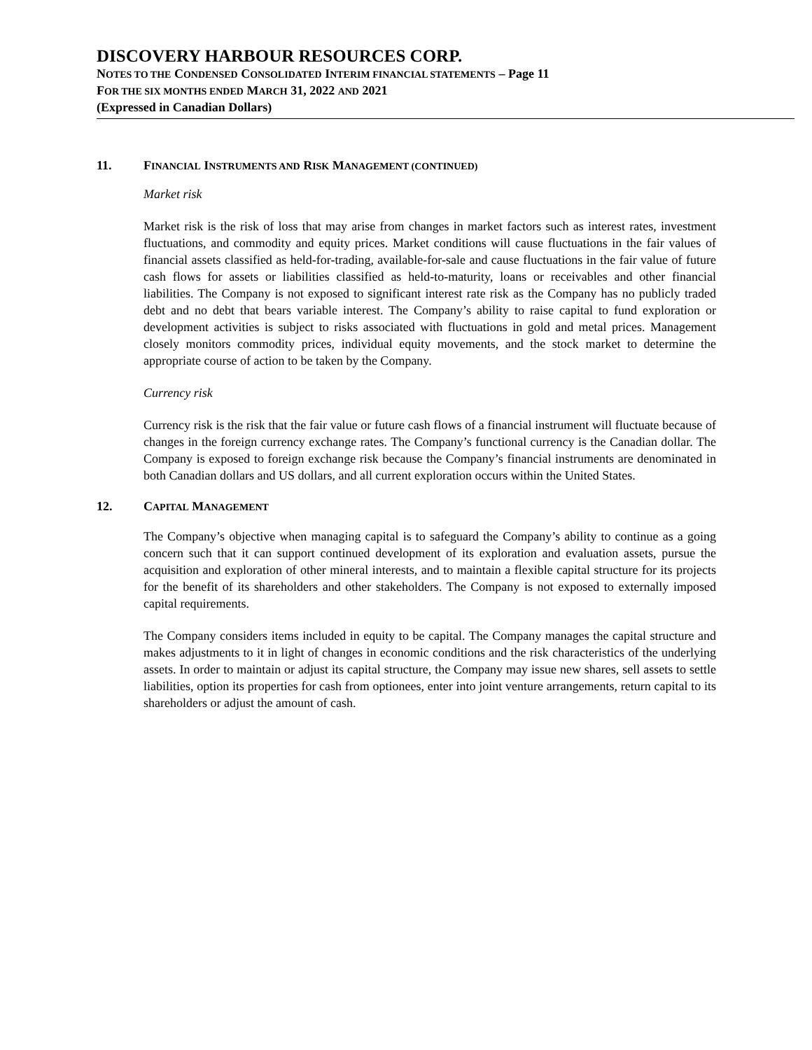DISCOVERY HARBOUR RESOURCES CORP.
NOTES TO THE CONDENSED CONSOLIDATED INTERIM FINANCIAL STATEMENTS – Page 11
FOR THE SIX MONTHS ENDED MARCH 31, 2022 AND 2021
(Expressed in Canadian Dollars)
11. FINANCIAL INSTRUMENTS AND RISK MANAGEMENT (CONTINUED)
Market risk
Market risk is the risk of loss that may arise from changes in market factors such as interest rates, investment fluctuations, and commodity and equity prices. Market conditions will cause fluctuations in the fair values of financial assets classified as held-for-trading, available-for-sale and cause fluctuations in the fair value of future cash flows for assets or liabilities classified as held-to-maturity, loans or receivables and other financial liabilities. The Company is not exposed to significant interest rate risk as the Company has no publicly traded debt and no debt that bears variable interest. The Company’s ability to raise capital to fund exploration or development activities is subject to risks associated with fluctuations in gold and metal prices. Management closely monitors commodity prices, individual equity movements, and the stock market to determine the appropriate course of action to be taken by the Company.
Currency risk
Currency risk is the risk that the fair value or future cash flows of a financial instrument will fluctuate because of changes in the foreign currency exchange rates. The Company’s functional currency is the Canadian dollar. The Company is exposed to foreign exchange risk because the Company’s financial instruments are denominated in both Canadian dollars and US dollars, and all current exploration occurs within the United States.
12. CAPITAL MANAGEMENT
The Company’s objective when managing capital is to safeguard the Company’s ability to continue as a going concern such that it can support continued development of its exploration and evaluation assets, pursue the acquisition and exploration of other mineral interests, and to maintain a flexible capital structure for its projects for the benefit of its shareholders and other stakeholders. The Company is not exposed to externally imposed capital requirements.
The Company considers items included in equity to be capital. The Company manages the capital structure and makes adjustments to it in light of changes in economic conditions and the risk characteristics of the underlying assets. In order to maintain or adjust its capital structure, the Company may issue new shares, sell assets to settle liabilities, option its properties for cash from optionees, enter into joint venture arrangements, return capital to its shareholders or adjust the amount of cash.